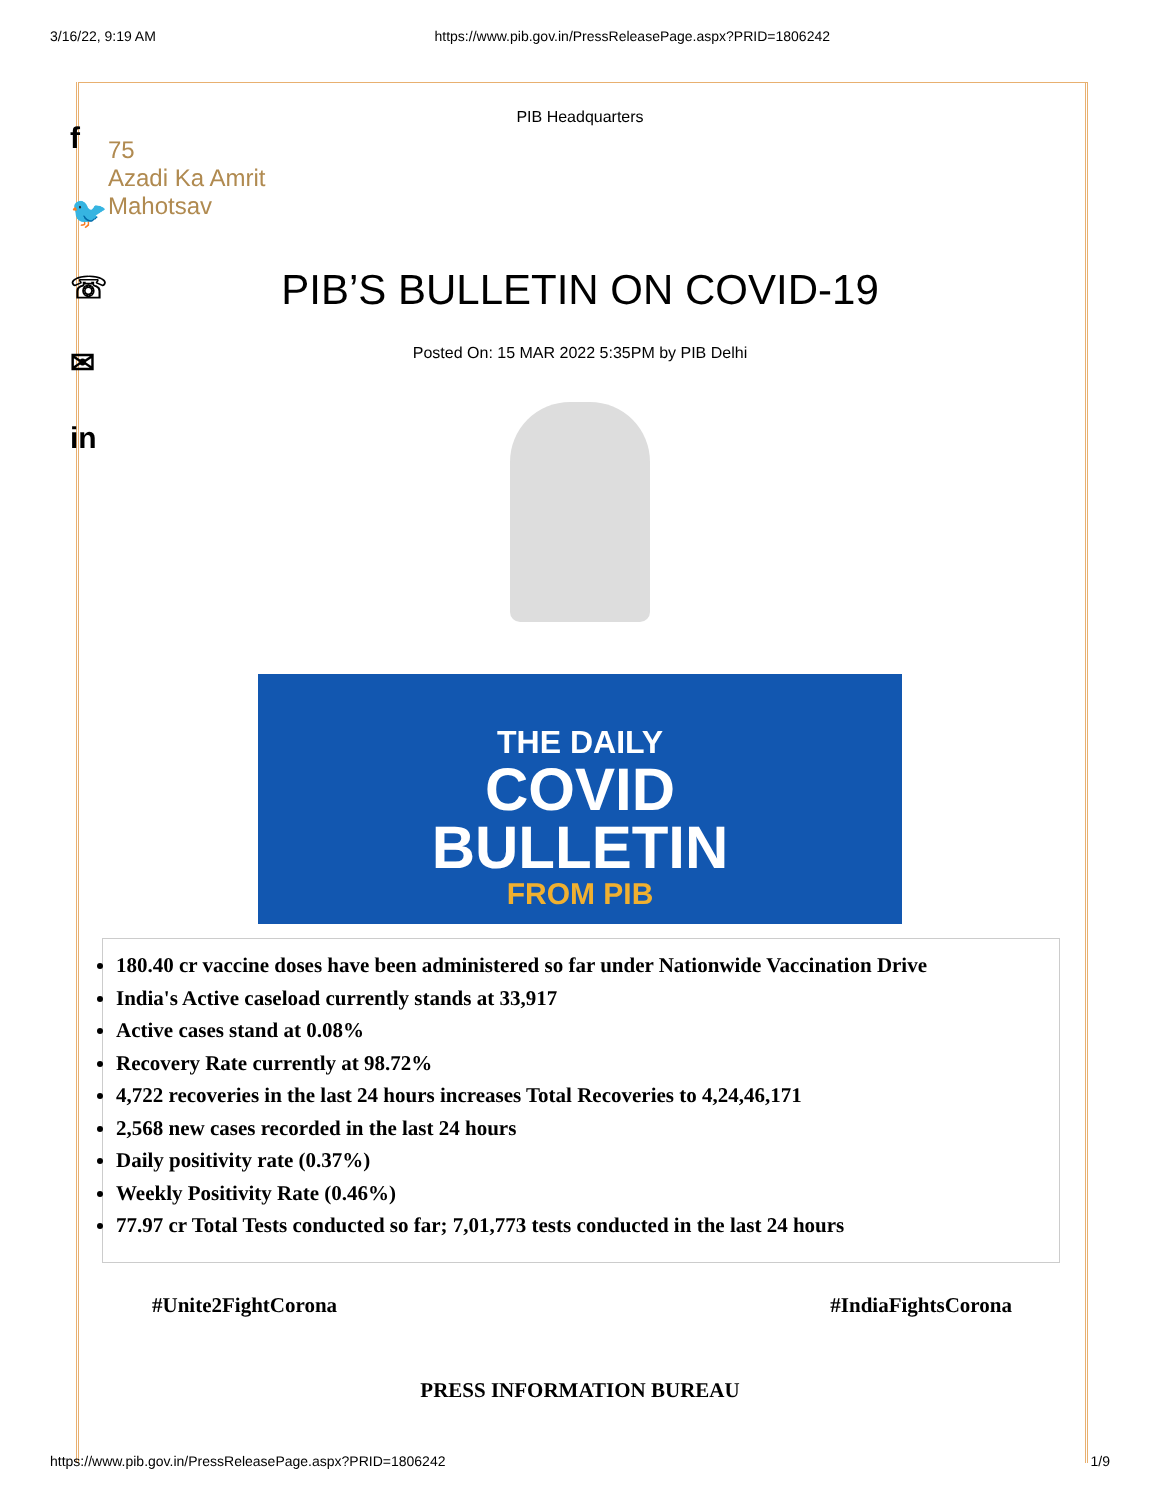3/16/22, 9:19 AM https://www.pib.gov.in/PressReleasePage.aspx?PRID=1806242
f
🐦
☏
✉
in
PIB Headquarters
75
Azadi Ka Amrit Mahotsav
PIB’S BULLETIN ON COVID-19
Posted On: 15 MAR 2022 5:35PM by PIB Delhi
THE DAILY
COVID
BULLETIN
FROM PIB
180.40 cr vaccine doses have been administered so far under Nationwide Vaccination Drive
India's Active caseload currently stands at 33,917
Active cases stand at 0.08%
Recovery Rate currently at 98.72%
4,722 recoveries in the last 24 hours increases Total Recoveries to 4,24,46,171
2,568 new cases recorded in the last 24 hours
Daily positivity rate (0.37%)
Weekly Positivity Rate (0.46%)
77.97 cr Total Tests conducted so far; 7,01,773 tests conducted in the last 24 hours
#Unite2FightCorona #IndiaFightsCorona
PRESS INFORMATION BUREAU
https://www.pib.gov.in/PressReleasePage.aspx?PRID=1806242 1/9